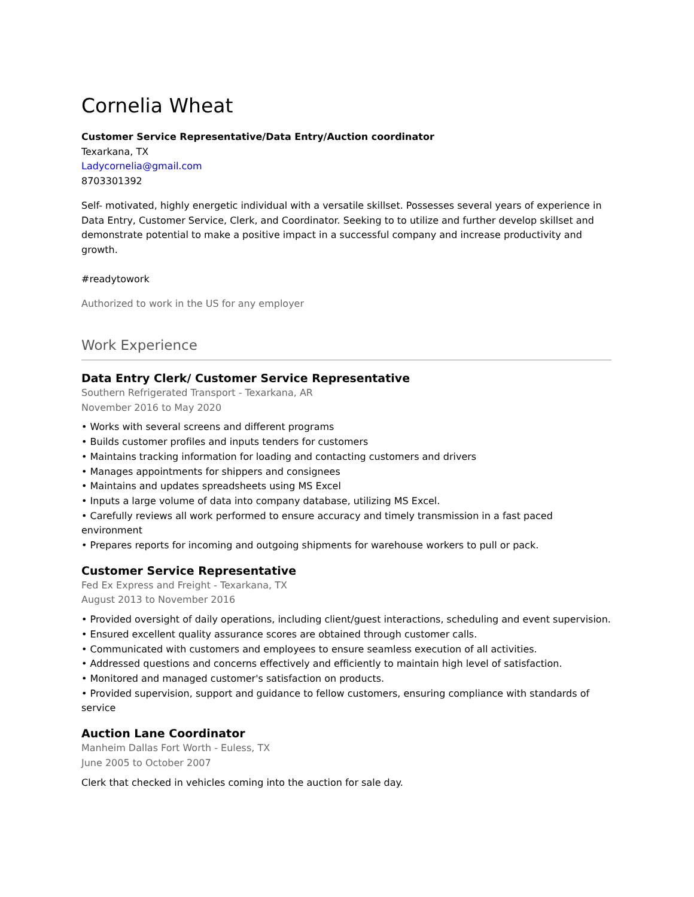Cornelia Wheat
Customer Service Representative/Data Entry/Auction coordinator
Texarkana, TX
Ladycornelia@gmail.com
8703301392
Self- motivated, highly energetic individual with a versatile skillset. Possesses several years of experience in Data Entry, Customer Service, Clerk, and Coordinator. Seeking to to utilize and further develop skillset and demonstrate potential to make a positive impact in a successful company and increase productivity and growth.
#readytowork
Authorized to work in the US for any employer
Work Experience
Data Entry Clerk/ Customer Service Representative
Southern Refrigerated Transport - Texarkana, AR
November 2016 to May 2020
• Works with several screens and different programs
• Builds customer profiles and inputs tenders for customers
• Maintains tracking information for loading and contacting customers and drivers
• Manages appointments for shippers and consignees
• Maintains and updates spreadsheets using MS Excel
• Inputs a large volume of data into company database, utilizing MS Excel.
• Carefully reviews all work performed to ensure accuracy and timely transmission in a fast paced environment
• Prepares reports for incoming and outgoing shipments for warehouse workers to pull or pack.
Customer Service Representative
Fed Ex Express and Freight - Texarkana, TX
August 2013 to November 2016
• Provided oversight of daily operations, including client/guest interactions, scheduling and event supervision.
• Ensured excellent quality assurance scores are obtained through customer calls.
• Communicated with customers and employees to ensure seamless execution of all activities.
• Addressed questions and concerns effectively and efficiently to maintain high level of satisfaction.
• Monitored and managed customer's satisfaction on products.
• Provided supervision, support and guidance to fellow customers, ensuring compliance with standards of service
Auction Lane Coordinator
Manheim Dallas Fort Worth - Euless, TX
June 2005 to October 2007
Clerk that checked in vehicles coming into the auction for sale day.